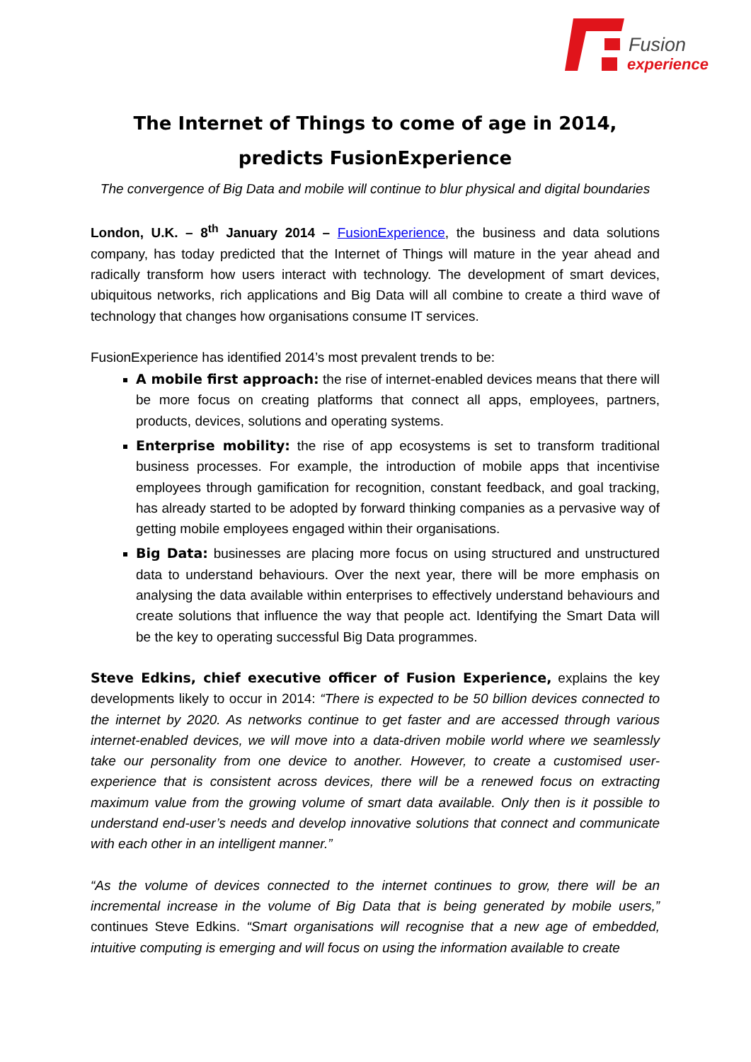Fusion
experience
The Internet of Things to come of age in 2014,
predicts FusionExperience
The convergence of Big Data and mobile will continue to blur physical and digital boundaries
London, U.K. – 8<sup>th</sup> January 2014 – FusionExperience, the business and data solutions company, has today predicted that the Internet of Things will mature in the year ahead and radically transform how users interact with technology. The development of smart devices, ubiquitous networks, rich applications and Big Data will all combine to create a third wave of technology that changes how organisations consume IT services.
FusionExperience has identified 2014’s most prevalent trends to be:
A mobile first approach: the rise of internet-enabled devices means that there will be more focus on creating platforms that connect all apps, employees, partners, products, devices, solutions and operating systems.
Enterprise mobility: the rise of app ecosystems is set to transform traditional business processes. For example, the introduction of mobile apps that incentivise employees through gamification for recognition, constant feedback, and goal tracking, has already started to be adopted by forward thinking companies as a pervasive way of getting mobile employees engaged within their organisations.
Big Data: businesses are placing more focus on using structured and unstructured data to understand behaviours. Over the next year, there will be more emphasis on analysing the data available within enterprises to effectively understand behaviours and create solutions that influence the way that people act. Identifying the Smart Data will be the key to operating successful Big Data programmes.
Steve Edkins, chief executive officer of Fusion Experience, explains the key developments likely to occur in 2014: “There is expected to be 50 billion devices connected to the internet by 2020. As networks continue to get faster and are accessed through various internet-enabled devices, we will move into a data-driven mobile world where we seamlessly take our personality from one device to another. However, to create a customised user-experience that is consistent across devices, there will be a renewed focus on extracting maximum value from the growing volume of smart data available. Only then is it possible to understand end-user’s needs and develop innovative solutions that connect and communicate with each other in an intelligent manner.”
“As the volume of devices connected to the internet continues to grow, there will be an incremental increase in the volume of Big Data that is being generated by mobile users,” continues Steve Edkins. “Smart organisations will recognise that a new age of embedded, intuitive computing is emerging and will focus on using the information available to create